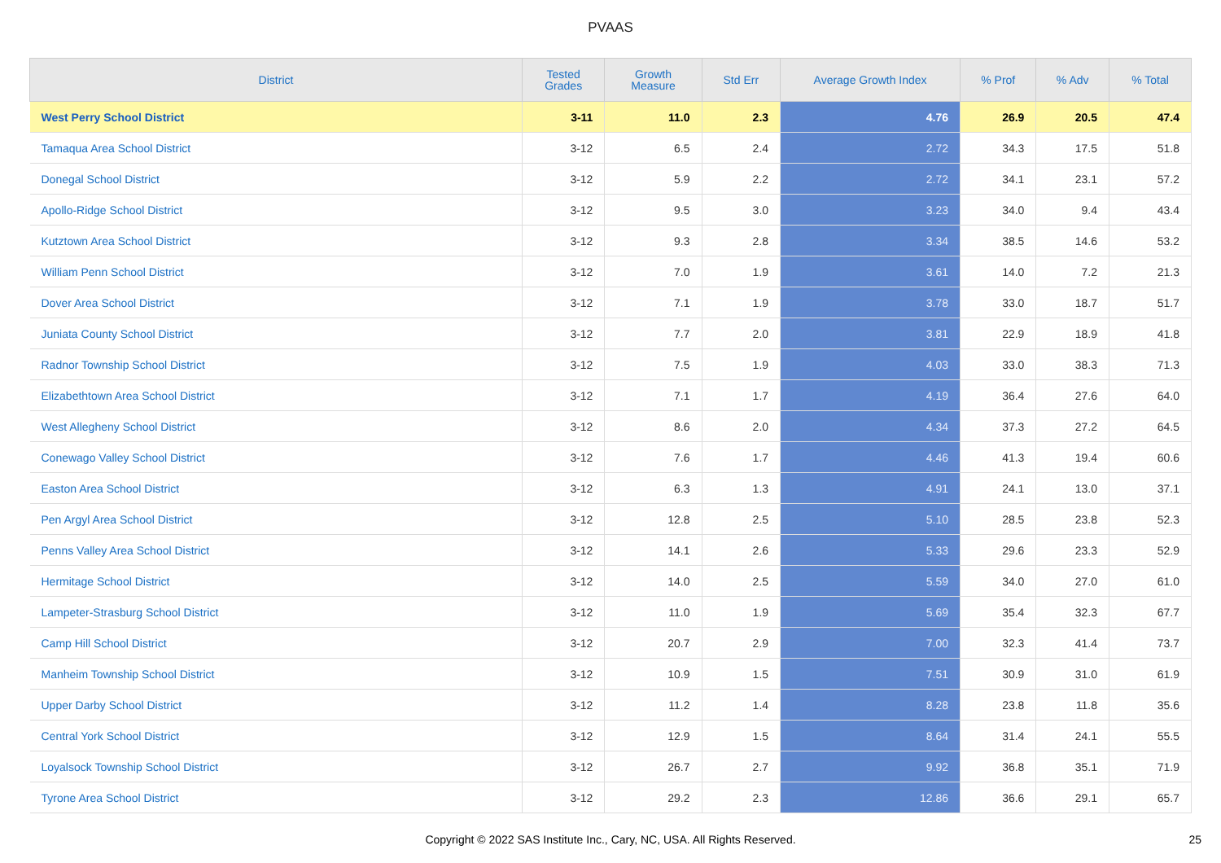PVAAS
| District | Tested Grades | Growth Measure | Std Err | Average Growth Index | % Prof | % Adv | % Total |
| --- | --- | --- | --- | --- | --- | --- | --- |
| West Perry School District | 3-11 | 11.0 | 2.3 | 4.76 | 26.9 | 20.5 | 47.4 |
| Tamaqua Area School District | 3-12 | 6.5 | 2.4 | 2.72 | 34.3 | 17.5 | 51.8 |
| Donegal School District | 3-12 | 5.9 | 2.2 | 2.72 | 34.1 | 23.1 | 57.2 |
| Apollo-Ridge School District | 3-12 | 9.5 | 3.0 | 3.23 | 34.0 | 9.4 | 43.4 |
| Kutztown Area School District | 3-12 | 9.3 | 2.8 | 3.34 | 38.5 | 14.6 | 53.2 |
| William Penn School District | 3-12 | 7.0 | 1.9 | 3.61 | 14.0 | 7.2 | 21.3 |
| Dover Area School District | 3-12 | 7.1 | 1.9 | 3.78 | 33.0 | 18.7 | 51.7 |
| Juniata County School District | 3-12 | 7.7 | 2.0 | 3.81 | 22.9 | 18.9 | 41.8 |
| Radnor Township School District | 3-12 | 7.5 | 1.9 | 4.03 | 33.0 | 38.3 | 71.3 |
| Elizabethtown Area School District | 3-12 | 7.1 | 1.7 | 4.19 | 36.4 | 27.6 | 64.0 |
| West Allegheny School District | 3-12 | 8.6 | 2.0 | 4.34 | 37.3 | 27.2 | 64.5 |
| Conewago Valley School District | 3-12 | 7.6 | 1.7 | 4.46 | 41.3 | 19.4 | 60.6 |
| Easton Area School District | 3-12 | 6.3 | 1.3 | 4.91 | 24.1 | 13.0 | 37.1 |
| Pen Argyl Area School District | 3-12 | 12.8 | 2.5 | 5.10 | 28.5 | 23.8 | 52.3 |
| Penns Valley Area School District | 3-12 | 14.1 | 2.6 | 5.33 | 29.6 | 23.3 | 52.9 |
| Hermitage School District | 3-12 | 14.0 | 2.5 | 5.59 | 34.0 | 27.0 | 61.0 |
| Lampeter-Strasburg School District | 3-12 | 11.0 | 1.9 | 5.69 | 35.4 | 32.3 | 67.7 |
| Camp Hill School District | 3-12 | 20.7 | 2.9 | 7.00 | 32.3 | 41.4 | 73.7 |
| Manheim Township School District | 3-12 | 10.9 | 1.5 | 7.51 | 30.9 | 31.0 | 61.9 |
| Upper Darby School District | 3-12 | 11.2 | 1.4 | 8.28 | 23.8 | 11.8 | 35.6 |
| Central York School District | 3-12 | 12.9 | 1.5 | 8.64 | 31.4 | 24.1 | 55.5 |
| Loyalsock Township School District | 3-12 | 26.7 | 2.7 | 9.92 | 36.8 | 35.1 | 71.9 |
| Tyrone Area School District | 3-12 | 29.2 | 2.3 | 12.86 | 36.6 | 29.1 | 65.7 |
Copyright © 2022 SAS Institute Inc., Cary, NC, USA. All Rights Reserved. 25